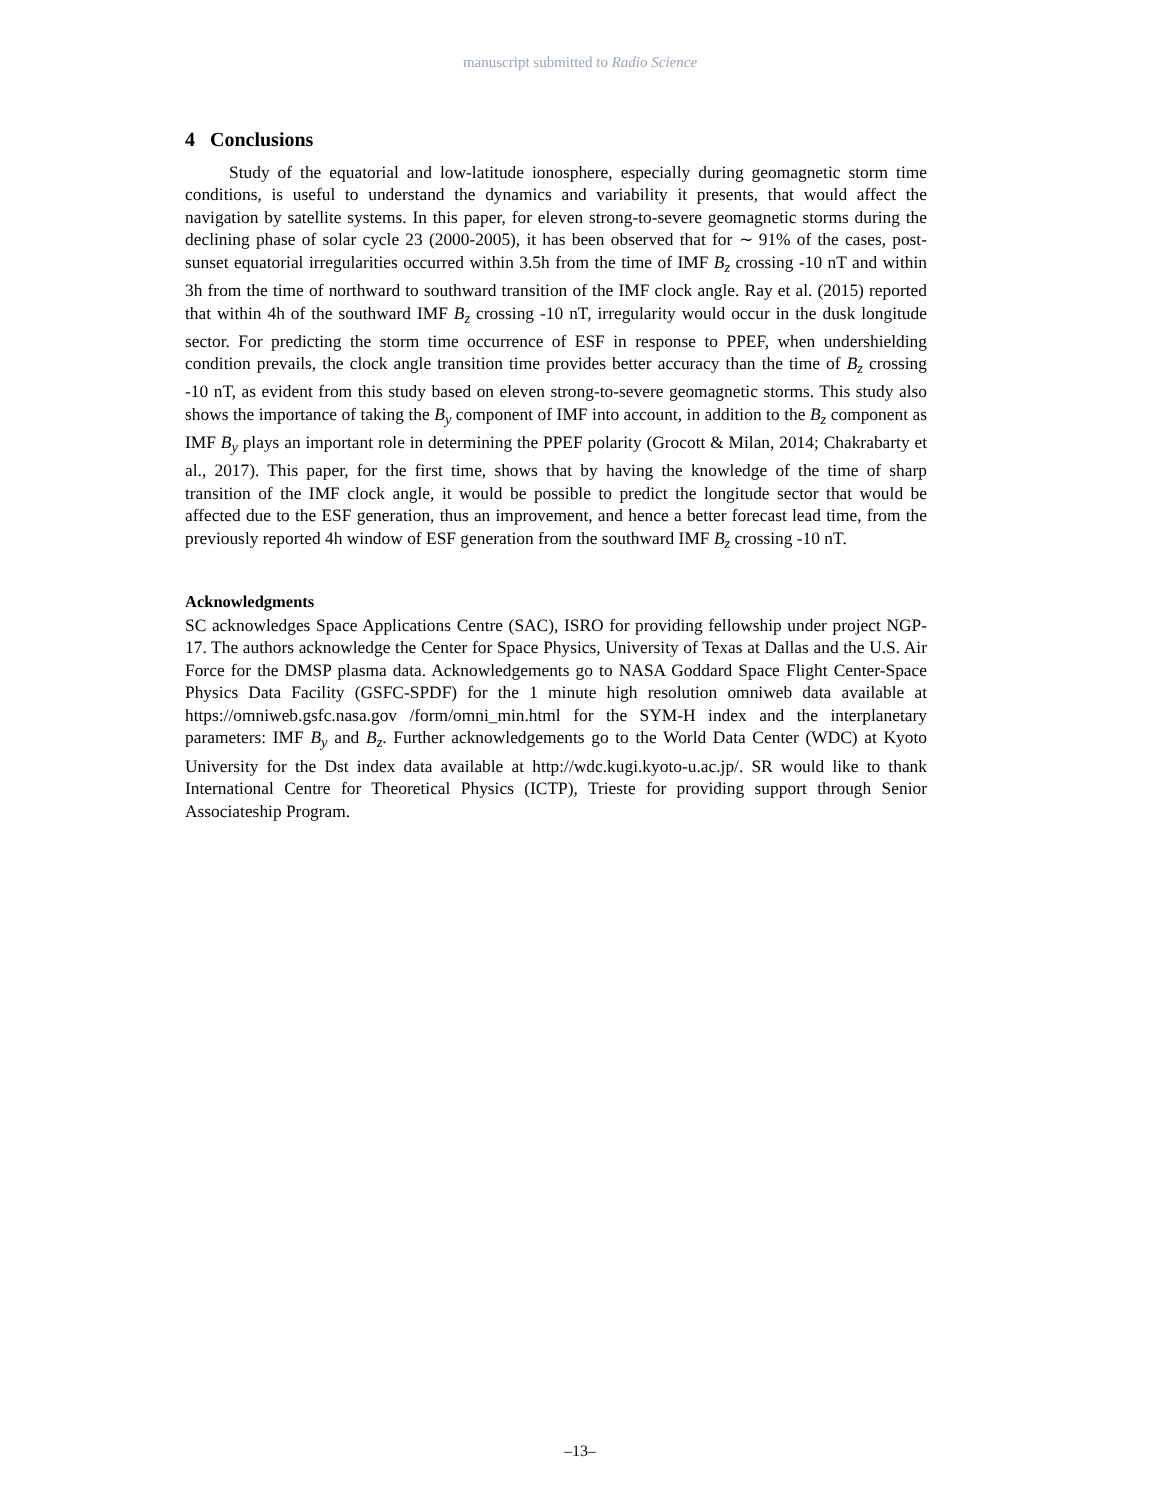manuscript submitted to Radio Science
4 Conclusions
Study of the equatorial and low-latitude ionosphere, especially during geomagnetic storm time conditions, is useful to understand the dynamics and variability it presents, that would affect the navigation by satellite systems. In this paper, for eleven strong-to-severe geomagnetic storms during the declining phase of solar cycle 23 (2000-2005), it has been observed that for ∼ 91% of the cases, post-sunset equatorial irregularities occurred within 3.5h from the time of IMF B<sub>z</sub> crossing -10 nT and within 3h from the time of northward to southward transition of the IMF clock angle. Ray et al. (2015) reported that within 4h of the southward IMF B<sub>z</sub> crossing -10 nT, irregularity would occur in the dusk longitude sector. For predicting the storm time occurrence of ESF in response to PPEF, when undershielding condition prevails, the clock angle transition time provides better accuracy than the time of B<sub>z</sub> crossing -10 nT, as evident from this study based on eleven strong-to-severe geomagnetic storms. This study also shows the importance of taking the B<sub>y</sub> component of IMF into account, in addition to the B<sub>z</sub> component as IMF B<sub>y</sub> plays an important role in determining the PPEF polarity (Grocott & Milan, 2014; Chakrabarty et al., 2017). This paper, for the first time, shows that by having the knowledge of the time of sharp transition of the IMF clock angle, it would be possible to predict the longitude sector that would be affected due to the ESF generation, thus an improvement, and hence a better forecast lead time, from the previously reported 4h window of ESF generation from the southward IMF B<sub>z</sub> crossing -10 nT.
Acknowledgments
SC acknowledges Space Applications Centre (SAC), ISRO for providing fellowship under project NGP-17. The authors acknowledge the Center for Space Physics, University of Texas at Dallas and the U.S. Air Force for the DMSP plasma data. Acknowledgements go to NASA Goddard Space Flight Center-Space Physics Data Facility (GSFC-SPDF) for the 1 minute high resolution omniweb data available at https://omniweb.gsfc.nasa.gov /form/omni_min.html for the SYM-H index and the interplanetary parameters: IMF B<sub>y</sub> and B<sub>z</sub>. Further acknowledgements go to the World Data Center (WDC) at Kyoto University for the Dst index data available at http://wdc.kugi.kyoto-u.ac.jp/. SR would like to thank International Centre for Theoretical Physics (ICTP), Trieste for providing support through Senior Associateship Program.
–13–